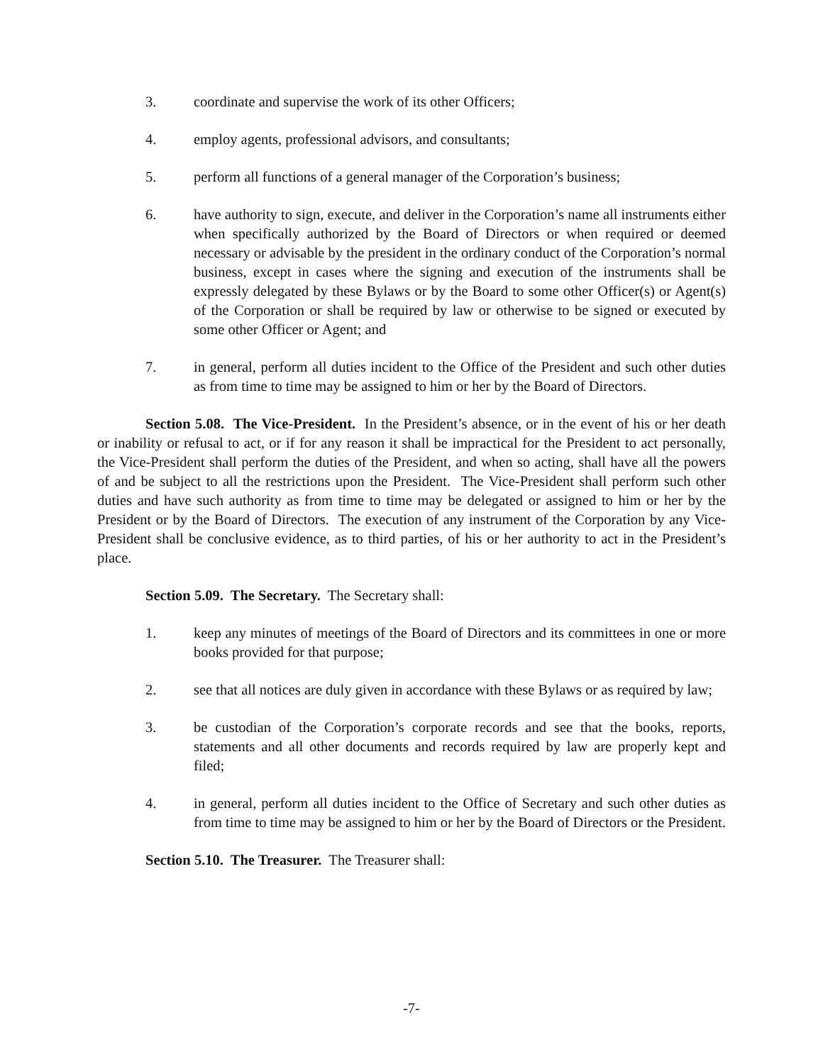3. coordinate and supervise the work of its other Officers;
4. employ agents, professional advisors, and consultants;
5. perform all functions of a general manager of the Corporation’s business;
6. have authority to sign, execute, and deliver in the Corporation’s name all instruments either when specifically authorized by the Board of Directors or when required or deemed necessary or advisable by the president in the ordinary conduct of the Corporation’s normal business, except in cases where the signing and execution of the instruments shall be expressly delegated by these Bylaws or by the Board to some other Officer(s) or Agent(s) of the Corporation or shall be required by law or otherwise to be signed or executed by some other Officer or Agent; and
7. in general, perform all duties incident to the Office of the President and such other duties as from time to time may be assigned to him or her by the Board of Directors.
Section 5.08. The Vice-President. In the President’s absence, or in the event of his or her death or inability or refusal to act, or if for any reason it shall be impractical for the President to act personally, the Vice-President shall perform the duties of the President, and when so acting, shall have all the powers of and be subject to all the restrictions upon the President. The Vice-President shall perform such other duties and have such authority as from time to time may be delegated or assigned to him or her by the President or by the Board of Directors. The execution of any instrument of the Corporation by any Vice-President shall be conclusive evidence, as to third parties, of his or her authority to act in the President’s place.
Section 5.09. The Secretary. The Secretary shall:
1. keep any minutes of meetings of the Board of Directors and its committees in one or more books provided for that purpose;
2. see that all notices are duly given in accordance with these Bylaws or as required by law;
3. be custodian of the Corporation’s corporate records and see that the books, reports, statements and all other documents and records required by law are properly kept and filed;
4. in general, perform all duties incident to the Office of Secretary and such other duties as from time to time may be assigned to him or her by the Board of Directors or the President.
Section 5.10. The Treasurer. The Treasurer shall:
-7-